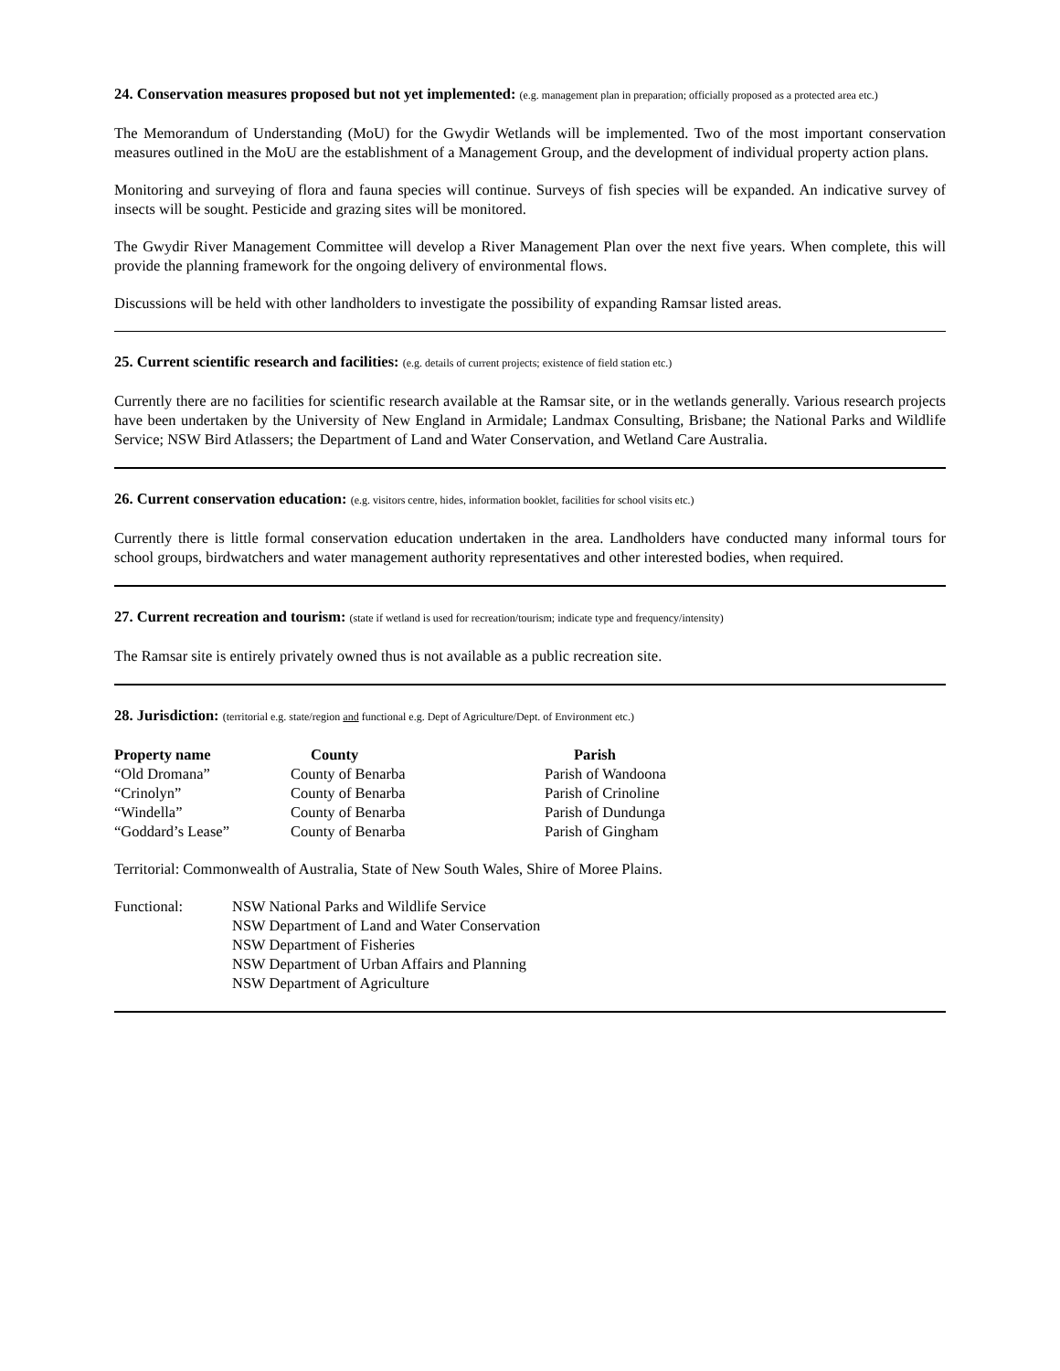24. Conservation measures proposed but not yet implemented: (e.g. management plan in preparation; officially proposed as a protected area etc.)
The Memorandum of Understanding (MoU) for the Gwydir Wetlands will be implemented. Two of the most important conservation measures outlined in the MoU are the establishment of a Management Group, and the development of individual property action plans.
Monitoring and surveying of flora and fauna species will continue. Surveys of fish species will be expanded. An indicative survey of insects will be sought. Pesticide and grazing sites will be monitored.
The Gwydir River Management Committee will develop a River Management Plan over the next five years. When complete, this will provide the planning framework for the ongoing delivery of environmental flows.
Discussions will be held with other landholders to investigate the possibility of expanding Ramsar listed areas.
25. Current scientific research and facilities: (e.g. details of current projects; existence of field station etc.)
Currently there are no facilities for scientific research available at the Ramsar site, or in the wetlands generally. Various research projects have been undertaken by the University of New England in Armidale; Landmax Consulting, Brisbane; the National Parks and Wildlife Service; NSW Bird Atlassers; the Department of Land and Water Conservation, and Wetland Care Australia.
26. Current conservation education: (e.g. visitors centre, hides, information booklet, facilities for school visits etc.)
Currently there is little formal conservation education undertaken in the area. Landholders have conducted many informal tours for school groups, birdwatchers and water management authority representatives and other interested bodies, when required.
27. Current recreation and tourism: (state if wetland is used for recreation/tourism; indicate type and frequency/intensity)
The Ramsar site is entirely privately owned thus is not available as a public recreation site.
28. Jurisdiction: (territorial e.g. state/region and functional e.g. Dept of Agriculture/Dept. of Environment etc.)
| Property name | County | Parish |
| --- | --- | --- |
| “Old Dromana” | County of Benarba | Parish of Wandoona |
| “Crinolyn” | County of Benarba | Parish of Crinoline |
| “Windella” | County of Benarba | Parish of Dundunga |
| “Goddard’s Lease” | County of Benarba | Parish of Gingham |
Territorial: Commonwealth of Australia, State of New South Wales, Shire of Moree Plains.
| Functional: | NSW National Parks and Wildlife Service NSW Department of Land and Water Conservation NSW Department of Fisheries NSW Department of Urban Affairs and Planning NSW Department of Agriculture |